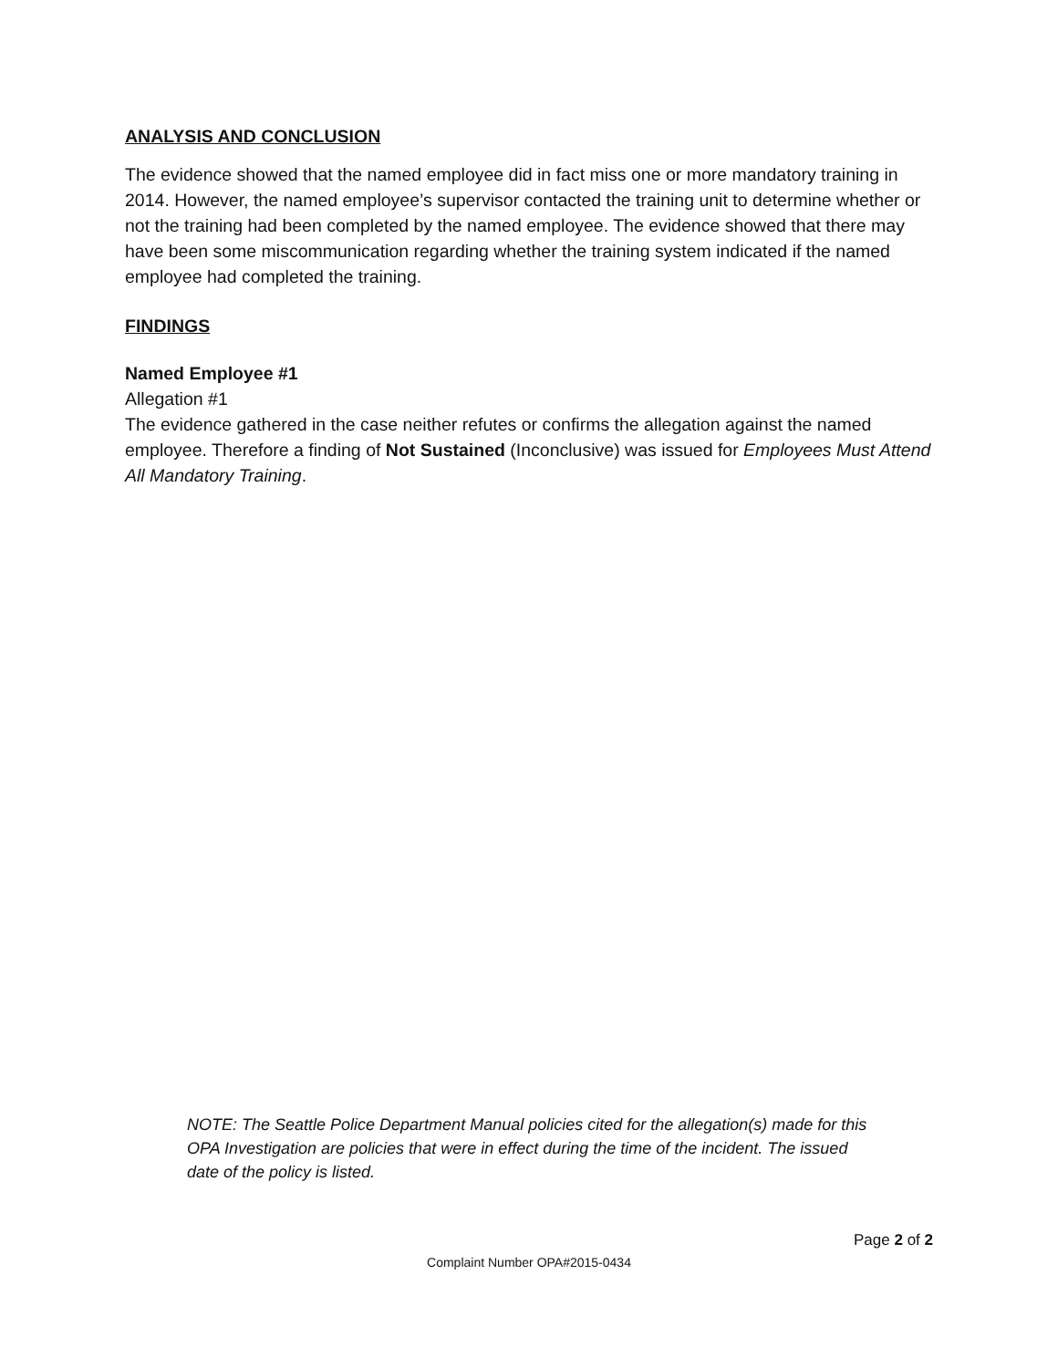ANALYSIS AND CONCLUSION
The evidence showed that the named employee did in fact miss one or more mandatory training in 2014. However, the named employee’s supervisor contacted the training unit to determine whether or not the training had been completed by the named employee. The evidence showed that there may have been some miscommunication regarding whether the training system indicated if the named employee had completed the training.
FINDINGS
Named Employee #1
Allegation #1
The evidence gathered in the case neither refutes or confirms the allegation against the named employee. Therefore a finding of Not Sustained (Inconclusive) was issued for Employees Must Attend All Mandatory Training.
NOTE: The Seattle Police Department Manual policies cited for the allegation(s) made for this OPA Investigation are policies that were in effect during the time of the incident. The issued date of the policy is listed.
Page 2 of 2
Complaint Number OPA#2015-0434